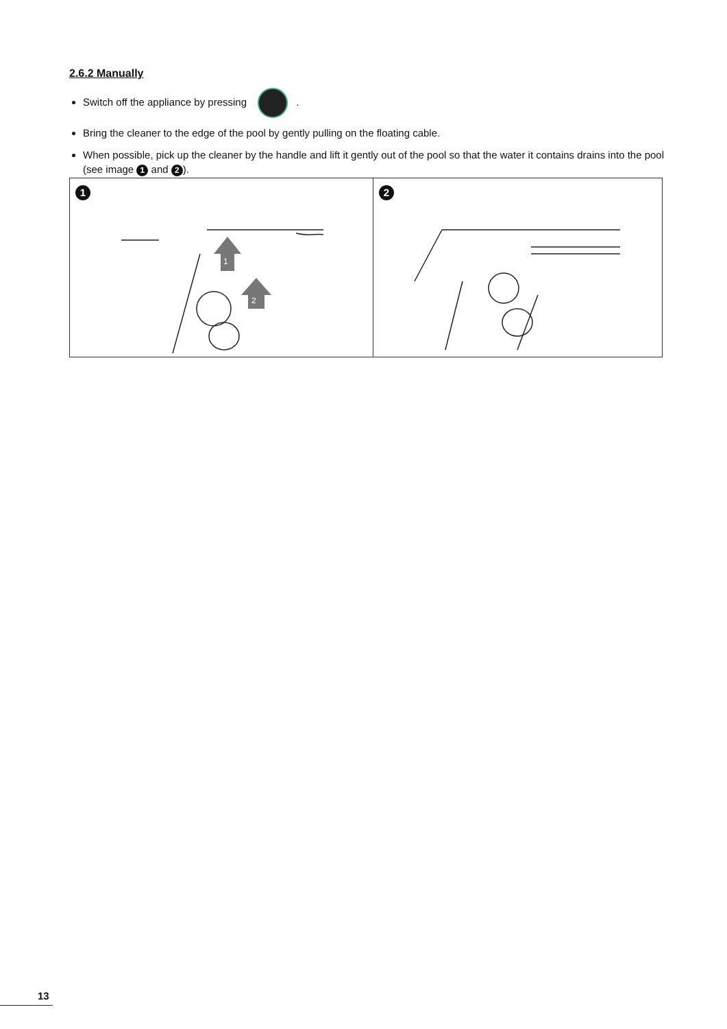2.6.2 Manually
Switch off the appliance by pressing .
Bring the cleaner to the edge of the pool by gently pulling on the floating cable.
When possible, pick up the cleaner by the handle and lift it gently out of the pool so that the water it contains drains into the pool (see image 1 and 2).
1
1
2
2
13